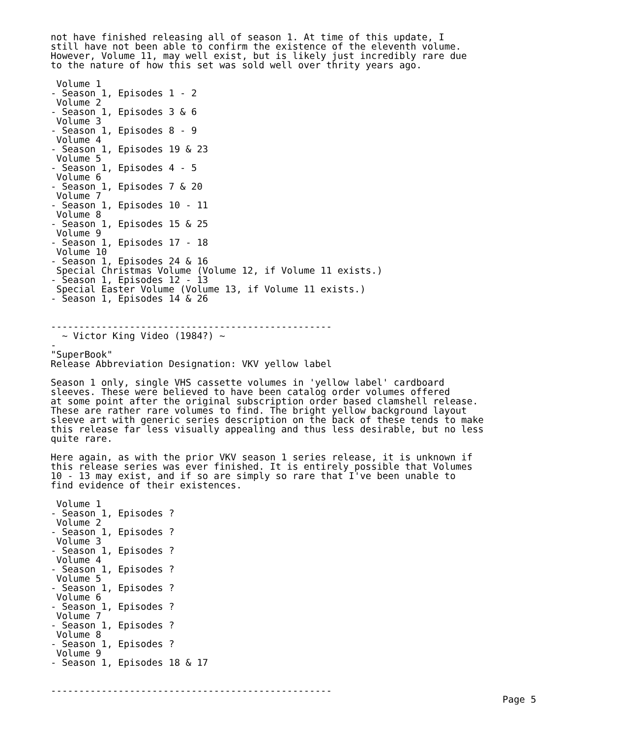not have finished releasing all of season 1. At time of this update, I
still have not been able to confirm the existence of the eleventh volume.
However, Volume 11, may well exist, but is likely just incredibly rare due
to the nature of how this set was sold well over thrity years ago.

 Volume 1
- Season 1, Episodes 1 - 2
 Volume 2
- Season 1, Episodes 3 & 6
 Volume 3
- Season 1, Episodes 8 - 9
 Volume 4
- Season 1, Episodes 19 & 23
 Volume 5
- Season 1, Episodes 4 - 5
 Volume 6
- Season 1, Episodes 7 & 20
 Volume 7
- Season 1, Episodes 10 - 11
 Volume 8
- Season 1, Episodes 15 & 25
 Volume 9
- Season 1, Episodes 17 - 18
 Volume 10
- Season 1, Episodes 24 & 16
 Special Christmas Volume (Volume 12, if Volume 11 exists.)
- Season 1, Episodes 12 - 13
 Special Easter Volume (Volume 13, if Volume 11 exists.)
- Season 1, Episodes 14 & 26


--------------------------------------------------
  ~ Victor King Video (1984?) ~
-
"SuperBook"
Release Abbreviation Designation: VKV yellow label

Season 1 only, single VHS cassette volumes in 'yellow label' cardboard
sleeves. These were believed to have been catalog order volumes offered
at some point after the original subscription order based clamshell release.
These are rather rare volumes to find. The bright yellow background layout
sleeve art with generic series description on the back of these tends to make
this release far less visually appealing and thus less desirable, but no less
quite rare.

Here again, as with the prior VKV season 1 series release, it is unknown if
this release series was ever finished. It is entirely possible that Volumes
10 - 13 may exist, and if so are simply so rare that I've been unable to
find evidence of their existences.

 Volume 1
- Season 1, Episodes ?
 Volume 2
- Season 1, Episodes ?
 Volume 3
- Season 1, Episodes ?
 Volume 4
- Season 1, Episodes ?
 Volume 5
- Season 1, Episodes ?
 Volume 6
- Season 1, Episodes ?
 Volume 7
- Season 1, Episodes ?
 Volume 8
- Season 1, Episodes ?
 Volume 9
- Season 1, Episodes 18 & 17


--------------------------------------------------
Page 5